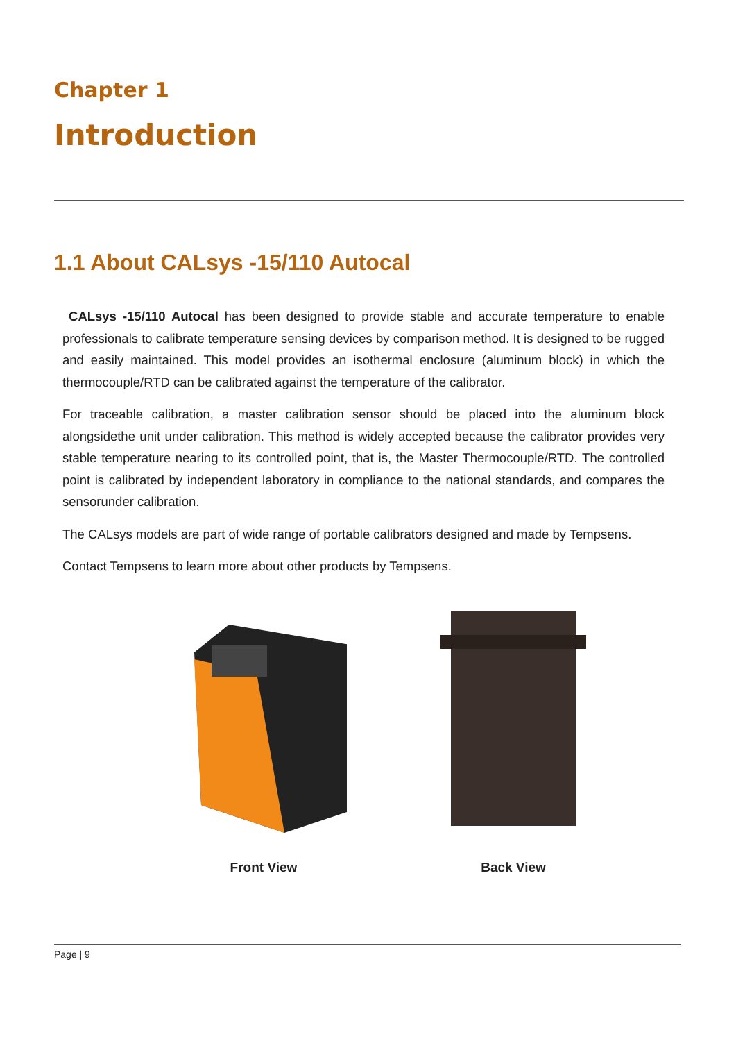Chapter 1
Introduction
1.1 About CALsys -15/110 Autocal
CALsys -15/110 Autocal has been designed to provide stable and accurate temperature to enable professionals to calibrate temperature sensing devices by comparison method. It is designed to be rugged and easily maintained. This model provides an isothermal enclosure (aluminum block) in which the thermocouple/RTD can be calibrated against the temperature of the calibrator.
For traceable calibration, a master calibration sensor should be placed into the aluminum block alongsidethe unit under calibration. This method is widely accepted because the calibrator provides very stable temperature nearing to its controlled point, that is, the Master Thermocouple/RTD. The controlled point is calibrated by independent laboratory in compliance to the national standards, and compares the sensorunder calibration.
The CALsys models are part of wide range of portable calibrators designed and made by Tempsens.
Contact Tempsens to learn more about other products by Tempsens.
Front View Back View
Page | 9